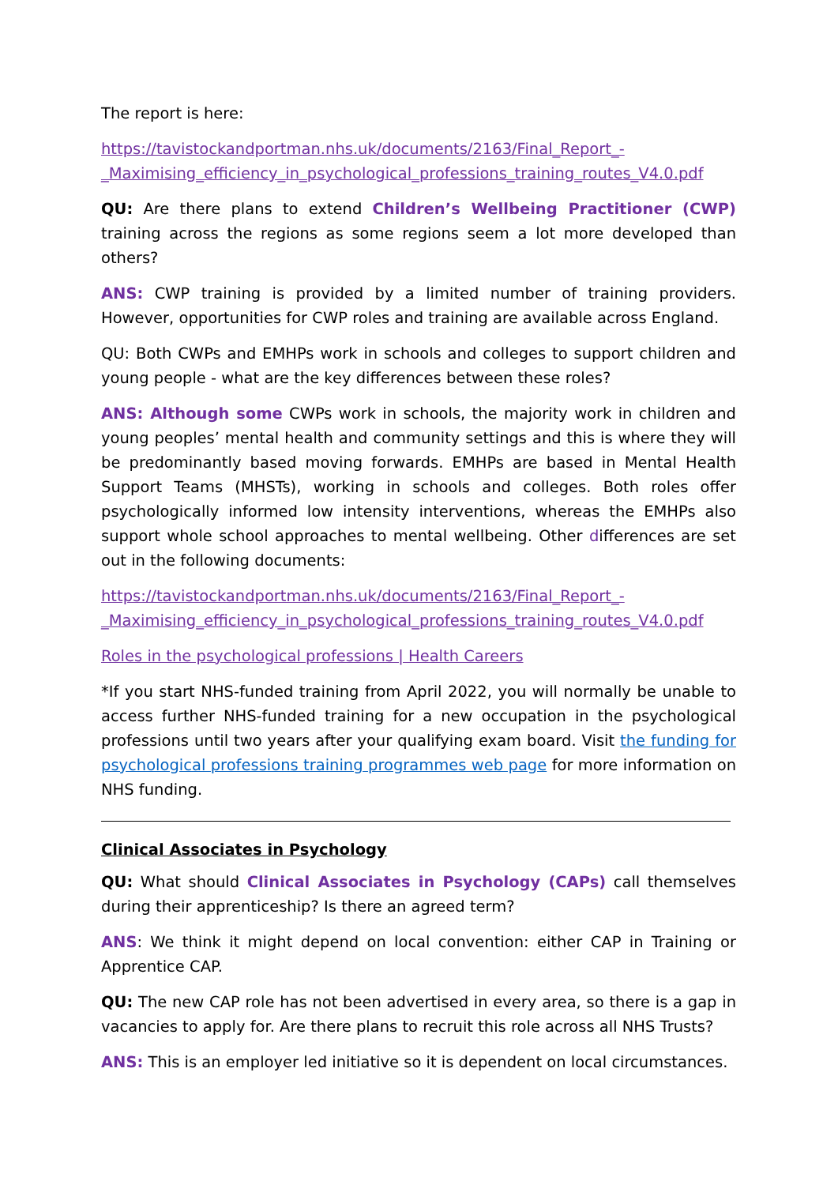The report is here:
https://tavistockandportman.nhs.uk/documents/2163/Final_Report_-_Maximising_efficiency_in_psychological_professions_training_routes_V4.0.pdf
QU: Are there plans to extend Children’s Wellbeing Practitioner (CWP) training across the regions as some regions seem a lot more developed than others?
ANS: CWP training is provided by a limited number of training providers. However, opportunities for CWP roles and training are available across England.
QU: Both CWPs and EMHPs work in schools and colleges to support children and young people - what are the key differences between these roles?
ANS: Although some CWPs work in schools, the majority work in children and young peoples’ mental health and community settings and this is where they will be predominantly based moving forwards. EMHPs are based in Mental Health Support Teams (MHSTs), working in schools and colleges. Both roles offer psychologically informed low intensity interventions, whereas the EMHPs also support whole school approaches to mental wellbeing. Other differences are set out in the following documents:
https://tavistockandportman.nhs.uk/documents/2163/Final_Report_-_Maximising_efficiency_in_psychological_professions_training_routes_V4.0.pdf
Roles in the psychological professions | Health Careers
*If you start NHS-funded training from April 2022, you will normally be unable to access further NHS-funded training for a new occupation in the psychological professions until two years after your qualifying exam board. Visit the funding for psychological professions training programmes web page for more information on NHS funding.
Clinical Associates in Psychology
QU: What should Clinical Associates in Psychology (CAPs) call themselves during their apprenticeship? Is there an agreed term?
ANS: We think it might depend on local convention: either CAP in Training or Apprentice CAP.
QU: The new CAP role has not been advertised in every area, so there is a gap in vacancies to apply for. Are there plans to recruit this role across all NHS Trusts?
ANS: This is an employer led initiative so it is dependent on local circumstances.